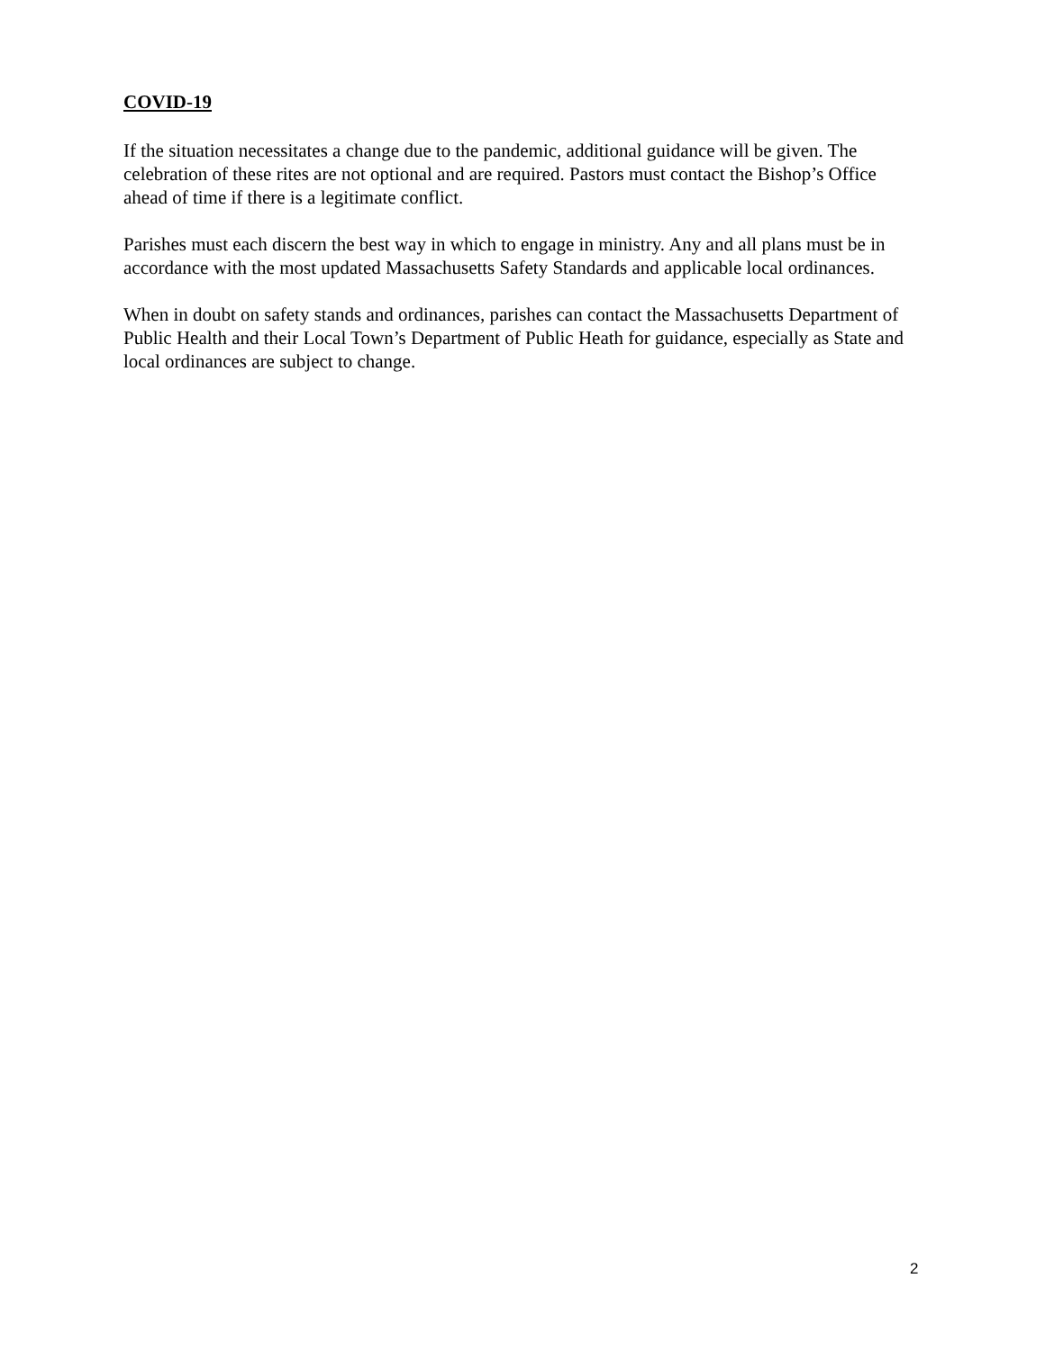COVID-19
If the situation necessitates a change due to the pandemic, additional guidance will be given. The celebration of these rites are not optional and are required. Pastors must contact the Bishop’s Office ahead of time if there is a legitimate conflict.
Parishes must each discern the best way in which to engage in ministry. Any and all plans must be in accordance with the most updated Massachusetts Safety Standards and applicable local ordinances.
When in doubt on safety stands and ordinances, parishes can contact the Massachusetts Department of Public Health and their Local Town’s Department of Public Heath for guidance, especially as State and local ordinances are subject to change.
2